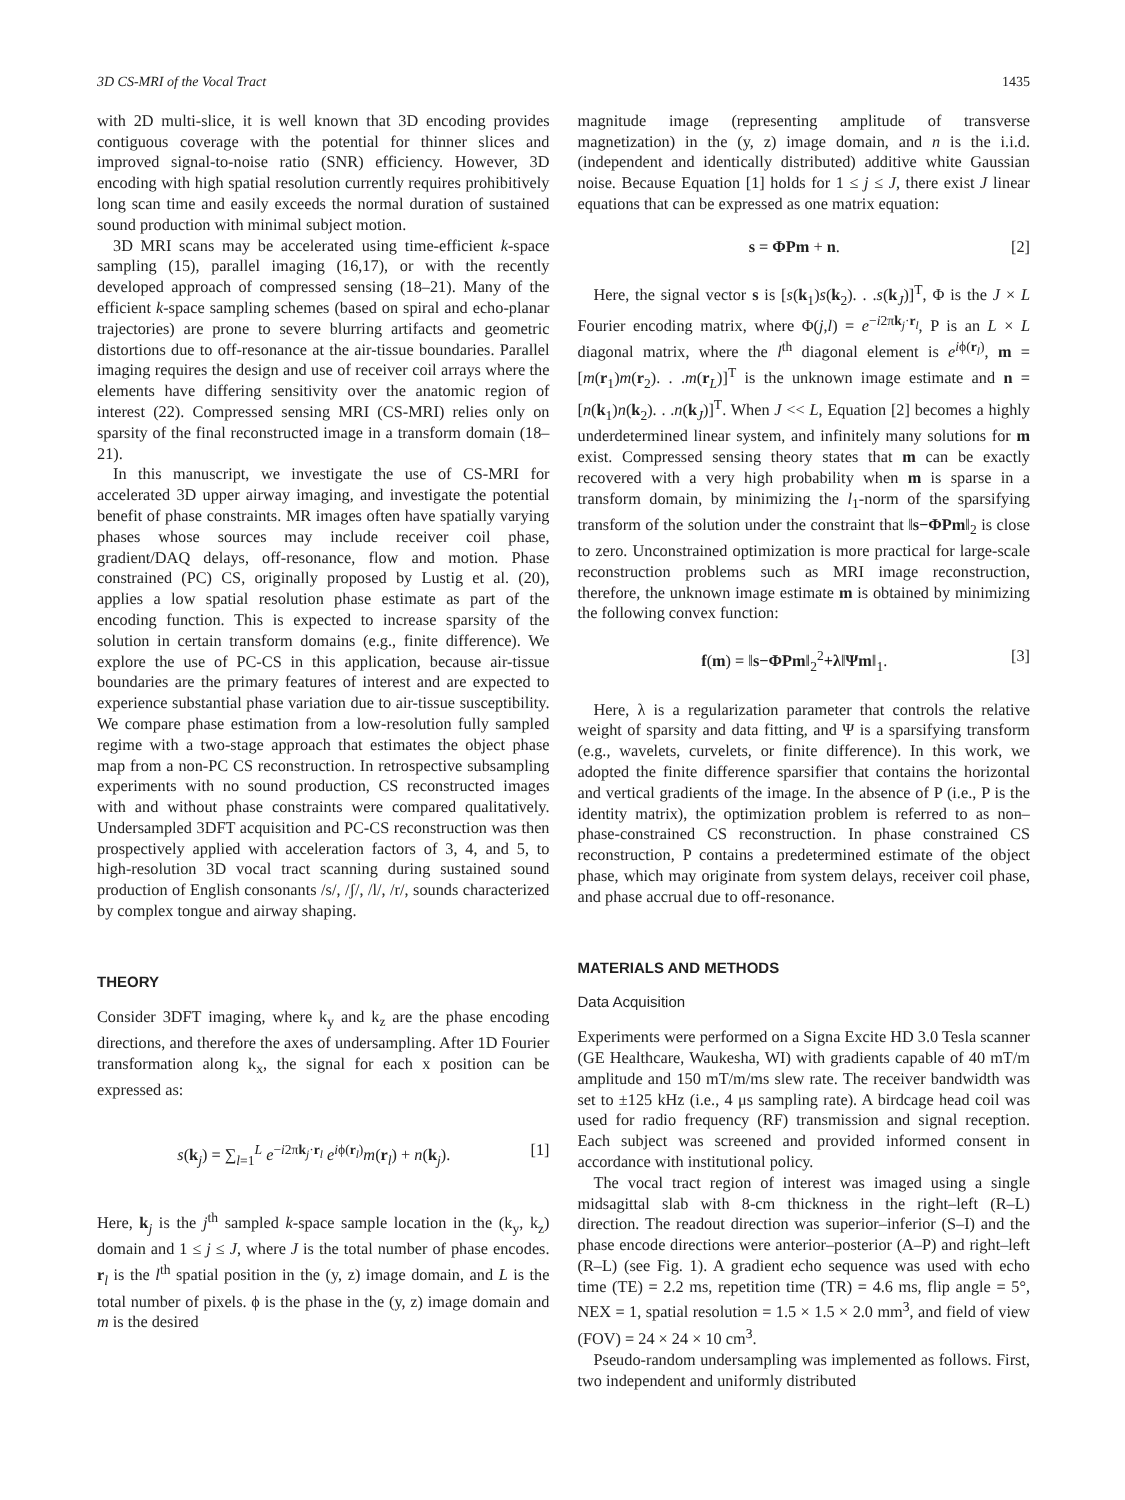3D CS-MRI of the Vocal Tract 1435
with 2D multi-slice, it is well known that 3D encoding provides contiguous coverage with the potential for thinner slices and improved signal-to-noise ratio (SNR) efficiency. However, 3D encoding with high spatial resolution currently requires prohibitively long scan time and easily exceeds the normal duration of sustained sound production with minimal subject motion.
3D MRI scans may be accelerated using time-efficient k-space sampling (15), parallel imaging (16,17), or with the recently developed approach of compressed sensing (18–21). Many of the efficient k-space sampling schemes (based on spiral and echo-planar trajectories) are prone to severe blurring artifacts and geometric distortions due to off-resonance at the air-tissue boundaries. Parallel imaging requires the design and use of receiver coil arrays where the elements have differing sensitivity over the anatomic region of interest (22). Compressed sensing MRI (CS-MRI) relies only on sparsity of the final reconstructed image in a transform domain (18–21).
In this manuscript, we investigate the use of CS-MRI for accelerated 3D upper airway imaging, and investigate the potential benefit of phase constraints. MR images often have spatially varying phases whose sources may include receiver coil phase, gradient/DAQ delays, off-resonance, flow and motion. Phase constrained (PC) CS, originally proposed by Lustig et al. (20), applies a low spatial resolution phase estimate as part of the encoding function. This is expected to increase sparsity of the solution in certain transform domains (e.g., finite difference). We explore the use of PC-CS in this application, because air-tissue boundaries are the primary features of interest and are expected to experience substantial phase variation due to air-tissue susceptibility. We compare phase estimation from a low-resolution fully sampled regime with a two-stage approach that estimates the object phase map from a non-PC CS reconstruction. In retrospective subsampling experiments with no sound production, CS reconstructed images with and without phase constraints were compared qualitatively. Undersampled 3DFT acquisition and PC-CS reconstruction was then prospectively applied with acceleration factors of 3, 4, and 5, to high-resolution 3D vocal tract scanning during sustained sound production of English consonants /s/, /ʃ/, /l/, /r/, sounds characterized by complex tongue and airway shaping.
THEORY
Consider 3DFT imaging, where k<sub>y</sub> and k<sub>z</sub> are the phase encoding directions, and therefore the axes of undersampling. After 1D Fourier transformation along k<sub>x</sub>, the signal for each x position can be expressed as:
s(k<sub>j</sub>) = ∑<sub>l=1</sub><sup>L</sup> e<sup>−i2πk<sub>j</sub>·r<sub>l</sub></sup> e<sup>iϕ(r<sub>l</sub>)</sup>m(r<sub>l</sub>) + n(k<sub>j</sub>). [1]
Here, k<sub>j</sub> is the j<sup>th</sup> sampled k-space sample location in the (k<sub>y</sub>, k<sub>z</sub>) domain and 1 ≤ j ≤ J, where J is the total number of phase encodes. r<sub>l</sub> is the l<sup>th</sup> spatial position in the (y, z) image domain, and L is the total number of pixels. ϕ is the phase in the (y, z) image domain and m is the desired
magnitude image (representing amplitude of transverse magnetization) in the (y, z) image domain, and n is the i.i.d. (independent and identically distributed) additive white Gaussian noise. Because Equation [1] holds for 1 ≤ j ≤ J, there exist J linear equations that can be expressed as one matrix equation:
s = ΦPm + n. [2]
Here, the signal vector s is [s(k<sub>1</sub>)s(k<sub>2</sub>). . .s(k<sub>J</sub>)]<sup>T</sup>, Φ is the J × L Fourier encoding matrix, where Φ(j,l) = e<sup>−i2πk<sub>j</sub>·r<sub>l</sub></sup>, P is an L × L diagonal matrix, where the l<sup>th</sup> diagonal element is e<sup>iϕ(r<sub>l</sub>)</sup>, m = [m(r<sub>1</sub>)m(r<sub>2</sub>). . .m(r<sub>L</sub>)]<sup>T</sup> is the unknown image estimate and n = [n(k<sub>1</sub>)n(k<sub>2</sub>). . .n(k<sub>J</sub>)]<sup>T</sup>. When J << L, Equation [2] becomes a highly underdetermined linear system, and infinitely many solutions for m exist. Compressed sensing theory states that m can be exactly recovered with a very high probability when m is sparse in a transform domain, by minimizing the l<sub>1</sub>-norm of the sparsifying transform of the solution under the constraint that ‖s−ΦPm‖<sub>2</sub> is close to zero. Unconstrained optimization is more practical for large-scale reconstruction problems such as MRI image reconstruction, therefore, the unknown image estimate m is obtained by minimizing the following convex function:
f(m) = ‖s−ΦPm‖<sub>2</sub><sup>2</sup>+λ‖Ψm‖<sub>1</sub>. [3]
Here, λ is a regularization parameter that controls the relative weight of sparsity and data fitting, and Ψ is a sparsifying transform (e.g., wavelets, curvelets, or finite difference). In this work, we adopted the finite difference sparsifier that contains the horizontal and vertical gradients of the image. In the absence of P (i.e., P is the identity matrix), the optimization problem is referred to as non–phase-constrained CS reconstruction. In phase constrained CS reconstruction, P contains a predetermined estimate of the object phase, which may originate from system delays, receiver coil phase, and phase accrual due to off-resonance.
MATERIALS AND METHODS
Data Acquisition
Experiments were performed on a Signa Excite HD 3.0 Tesla scanner (GE Healthcare, Waukesha, WI) with gradients capable of 40 mT/m amplitude and 150 mT/m/ms slew rate. The receiver bandwidth was set to ±125 kHz (i.e., 4 μs sampling rate). A birdcage head coil was used for radio frequency (RF) transmission and signal reception. Each subject was screened and provided informed consent in accordance with institutional policy.
The vocal tract region of interest was imaged using a single midsagittal slab with 8-cm thickness in the right–left (R–L) direction. The readout direction was superior–inferior (S–I) and the phase encode directions were anterior–posterior (A–P) and right–left (R–L) (see Fig. 1). A gradient echo sequence was used with echo time (TE) = 2.2 ms, repetition time (TR) = 4.6 ms, flip angle = 5°, NEX = 1, spatial resolution = 1.5 × 1.5 × 2.0 mm<sup>3</sup>, and field of view (FOV) = 24 × 24 × 10 cm<sup>3</sup>.
Pseudo-random undersampling was implemented as follows. First, two independent and uniformly distributed